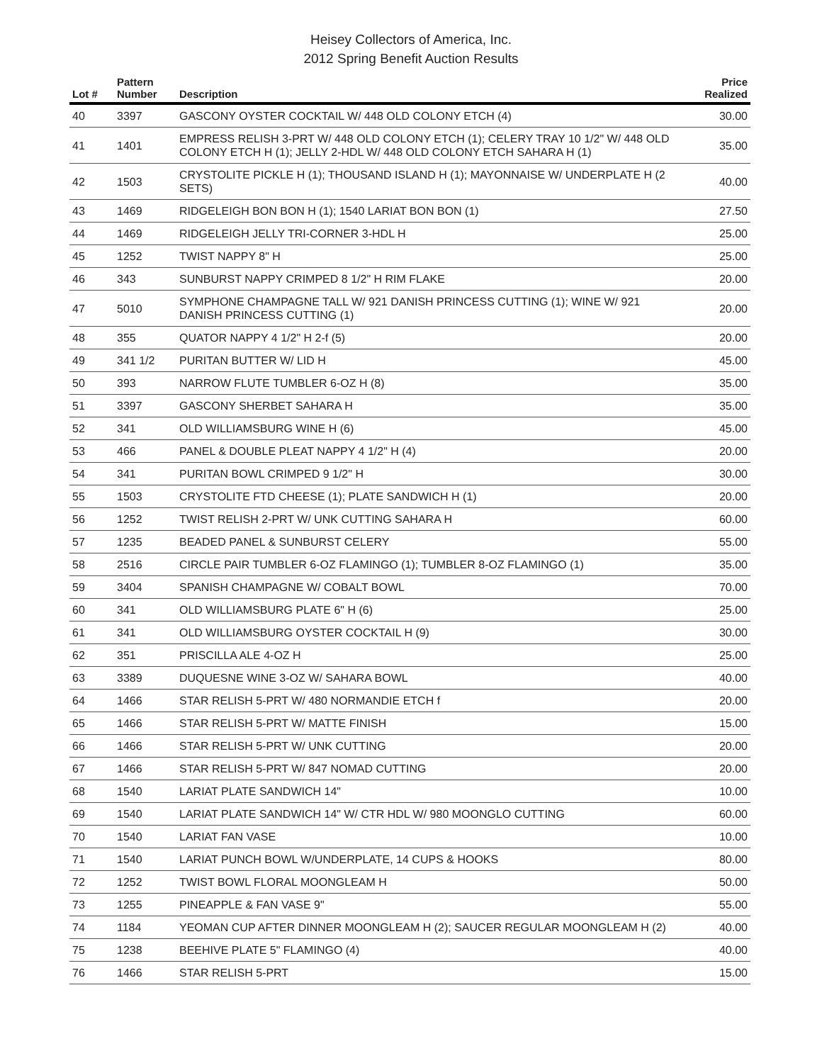Heisey Collectors of America, Inc.
2012 Spring Benefit Auction Results
| Lot # | Pattern Number | Description | Price Realized |
| --- | --- | --- | --- |
| 40 | 3397 | GASCONY OYSTER COCKTAIL W/ 448 OLD COLONY ETCH (4) | 30.00 |
| 41 | 1401 | EMPRESS RELISH 3-PRT W/ 448 OLD COLONY ETCH (1); CELERY TRAY 10 1/2" W/ 448 OLD COLONY ETCH H (1); JELLY 2-HDL W/ 448 OLD COLONY ETCH SAHARA H (1) | 35.00 |
| 42 | 1503 | CRYSTOLITE PICKLE H (1); THOUSAND ISLAND H (1); MAYONNAISE W/ UNDERPLATE H (2 SETS) | 40.00 |
| 43 | 1469 | RIDGELEIGH BON BON H (1); 1540 LARIAT BON BON (1) | 27.50 |
| 44 | 1469 | RIDGELEIGH JELLY TRI-CORNER 3-HDL H | 25.00 |
| 45 | 1252 | TWIST NAPPY 8" H | 25.00 |
| 46 | 343 | SUNBURST NAPPY CRIMPED 8 1/2" H RIM FLAKE | 20.00 |
| 47 | 5010 | SYMPHONE CHAMPAGNE TALL W/ 921 DANISH PRINCESS CUTTING (1); WINE W/ 921 DANISH PRINCESS CUTTING (1) | 20.00 |
| 48 | 355 | QUATOR NAPPY 4 1/2" H 2-f (5) | 20.00 |
| 49 | 341 1/2 | PURITAN BUTTER W/ LID H | 45.00 |
| 50 | 393 | NARROW FLUTE TUMBLER 6-OZ H (8) | 35.00 |
| 51 | 3397 | GASCONY SHERBET SAHARA H | 35.00 |
| 52 | 341 | OLD WILLIAMSBURG WINE H (6) | 45.00 |
| 53 | 466 | PANEL & DOUBLE PLEAT NAPPY 4 1/2" H (4) | 20.00 |
| 54 | 341 | PURITAN BOWL CRIMPED 9 1/2" H | 30.00 |
| 55 | 1503 | CRYSTOLITE FTD CHEESE (1); PLATE SANDWICH H (1) | 20.00 |
| 56 | 1252 | TWIST RELISH 2-PRT W/ UNK CUTTING SAHARA H | 60.00 |
| 57 | 1235 | BEADED PANEL & SUNBURST CELERY | 55.00 |
| 58 | 2516 | CIRCLE PAIR TUMBLER 6-OZ FLAMINGO (1); TUMBLER 8-OZ FLAMINGO (1) | 35.00 |
| 59 | 3404 | SPANISH CHAMPAGNE W/ COBALT BOWL | 70.00 |
| 60 | 341 | OLD WILLIAMSBURG PLATE 6" H (6) | 25.00 |
| 61 | 341 | OLD WILLIAMSBURG OYSTER COCKTAIL H (9) | 30.00 |
| 62 | 351 | PRISCILLA ALE 4-OZ H | 25.00 |
| 63 | 3389 | DUQUESNE WINE 3-OZ W/ SAHARA BOWL | 40.00 |
| 64 | 1466 | STAR RELISH 5-PRT W/ 480 NORMANDIE ETCH f | 20.00 |
| 65 | 1466 | STAR RELISH 5-PRT W/ MATTE FINISH | 15.00 |
| 66 | 1466 | STAR RELISH 5-PRT W/ UNK CUTTING | 20.00 |
| 67 | 1466 | STAR RELISH 5-PRT W/ 847 NOMAD CUTTING | 20.00 |
| 68 | 1540 | LARIAT PLATE SANDWICH 14" | 10.00 |
| 69 | 1540 | LARIAT PLATE SANDWICH 14" W/ CTR HDL W/ 980 MOONGLO CUTTING | 60.00 |
| 70 | 1540 | LARIAT FAN VASE | 10.00 |
| 71 | 1540 | LARIAT PUNCH BOWL W/UNDERPLATE, 14 CUPS & HOOKS | 80.00 |
| 72 | 1252 | TWIST BOWL FLORAL MOONGLEAM H | 50.00 |
| 73 | 1255 | PINEAPPLE & FAN VASE 9" | 55.00 |
| 74 | 1184 | YEOMAN CUP AFTER DINNER MOONGLEAM H (2); SAUCER REGULAR MOONGLEAM H (2) | 40.00 |
| 75 | 1238 | BEEHIVE PLATE 5" FLAMINGO (4) | 40.00 |
| 76 | 1466 | STAR RELISH 5-PRT | 15.00 |